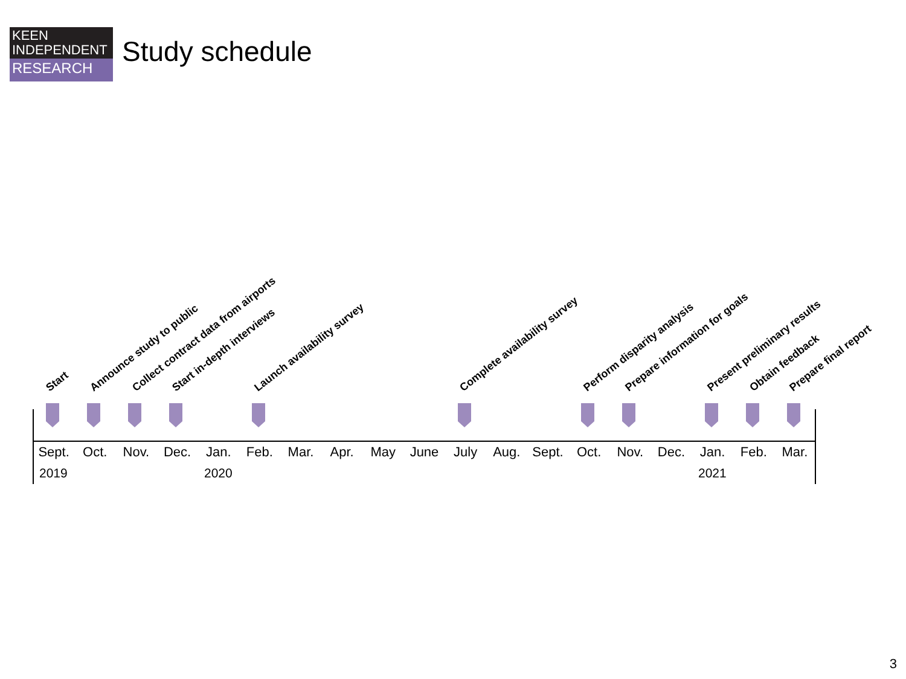KEEN
INDEPENDENT
RESEARCH
Study schedule
Start Announce study to public Collect contract data from airports Start in-depth interviews Launch availability survey Complete availability survey Perform disparity analysis Prepare information for goals Present preliminary results Obtain feedback Prepare final report
Sept. Oct. Nov. Dec. Jan. Feb. Mar. Apr. May June July Aug. Sept. Oct. Nov. Dec. Jan. Feb. Mar.
2019 2020 2021
3